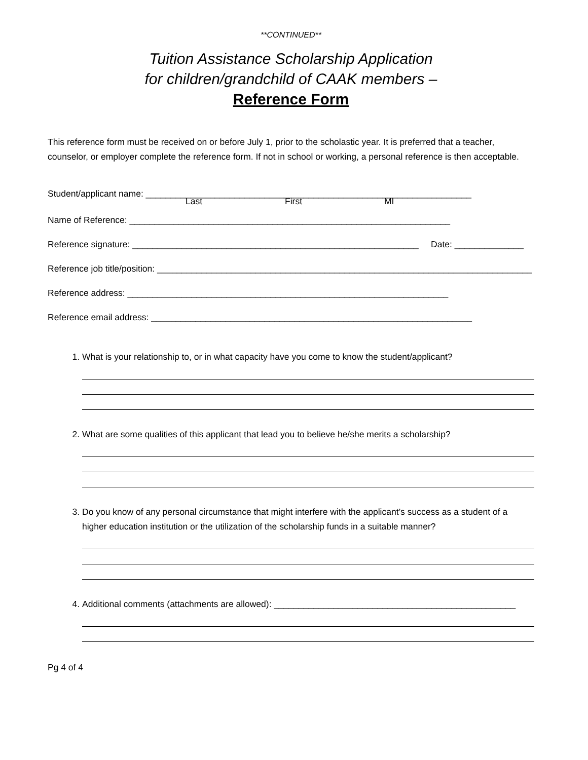**CONTINUED**
Tuition Assistance Scholarship Application
for children/grandchild of CAAK members –
Reference Form
This reference form must be received on or before July 1, prior to the scholastic year. It is preferred that a teacher, counselor, or employer complete the reference form. If not in school or working, a personal reference is then acceptable.
Student/applicant name: __________________________________________________________________
Last First MI
Name of Reference: _________________________________________________________________
Reference signature: __________________________________________________________ Date: ______________
Reference job title/position: ____________________________________________________________________________
Reference address: _________________________________________________________________
Reference email address: _________________________________________________________________
1. What is your relationship to, or in what capacity have you come to know the student/applicant?
2. What are some qualities of this applicant that lead you to believe he/she merits a scholarship?
3. Do you know of any personal circumstance that might interfere with the applicant’s success as a student of a higher education institution or the utilization of the scholarship funds in a suitable manner?
4. Additional comments (attachments are allowed): _________________________________________________
Pg 4 of 4